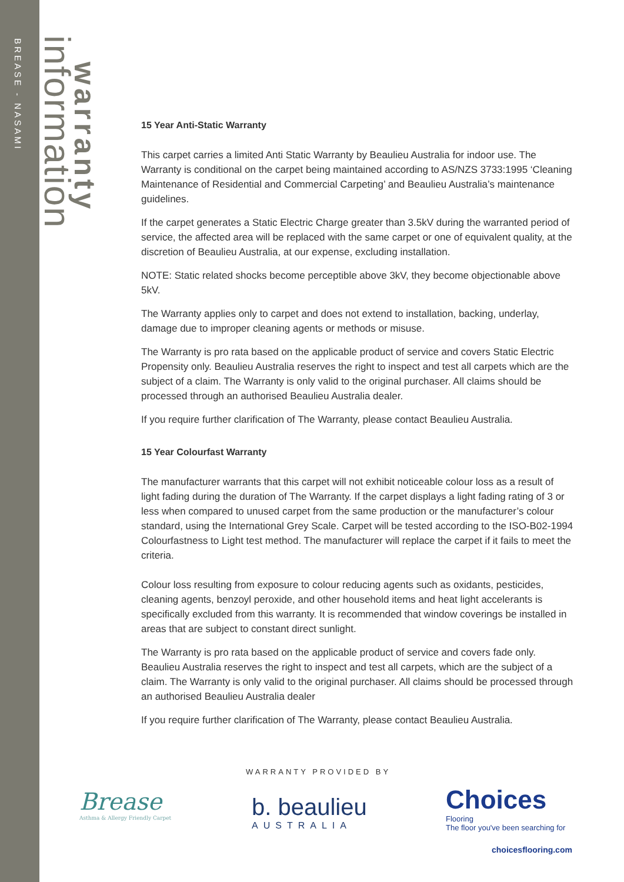BREASE - NASAMI
information
warranty
15 Year Anti-Static Warranty
This carpet carries a limited Anti Static Warranty by Beaulieu Australia for indoor use. The Warranty is conditional on the carpet being maintained according to AS/NZS 3733:1995 ‘Cleaning Maintenance of Residential and Commercial Carpeting’ and Beaulieu Australia’s maintenance guidelines.
If the carpet generates a Static Electric Charge greater than 3.5kV during the warranted period of service, the affected area will be replaced with the same carpet or one of equivalent quality, at the discretion of Beaulieu Australia, at our expense, excluding installation.
NOTE: Static related shocks become perceptible above 3kV, they become objectionable above 5kV.
The Warranty applies only to carpet and does not extend to installation, backing, underlay, damage due to improper cleaning agents or methods or misuse.
The Warranty is pro rata based on the applicable product of service and covers Static Electric Propensity only. Beaulieu Australia reserves the right to inspect and test all carpets which are the subject of a claim. The Warranty is only valid to the original purchaser. All claims should be processed through an authorised Beaulieu Australia dealer.
If you require further clarification of The Warranty, please contact Beaulieu Australia.
15 Year Colourfast Warranty
The manufacturer warrants that this carpet will not exhibit noticeable colour loss as a result of light fading during the duration of The Warranty. If the carpet displays a light fading rating of 3 or less when compared to unused carpet from the same production or the manufacturer’s colour standard, using the International Grey Scale. Carpet will be tested according to the ISO-B02-1994 Colourfastness to Light test method. The manufacturer will replace the carpet if it fails to meet the criteria.
Colour loss resulting from exposure to colour reducing agents such as oxidants, pesticides, cleaning agents, benzoyl peroxide, and other household items and heat light accelerants is specifically excluded from this warranty. It is recommended that window coverings be installed in areas that are subject to constant direct sunlight.
The Warranty is pro rata based on the applicable product of service and covers fade only. Beaulieu Australia reserves the right to inspect and test all carpets, which are the subject of a claim. The Warranty is only valid to the original purchaser. All claims should be processed through an authorised Beaulieu Australia dealer
If you require further clarification of The Warranty, please contact Beaulieu Australia.
WARRANTY PROVIDED BY
Brease
Asthma & Allergy Friendly Carpet
b. beaulieu
AUSTRALIA
Choices
Flooring
The floor you've been searching for
choicesflooring.com